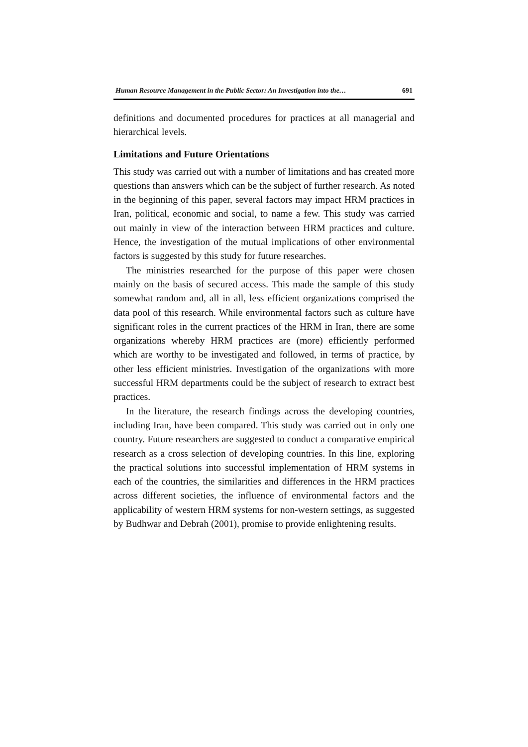Human Resource Management in the Public Sector: An Investigation into the… 691
definitions and documented procedures for practices at all managerial and hierarchical levels.
Limitations and Future Orientations
This study was carried out with a number of limitations and has created more questions than answers which can be the subject of further research. As noted in the beginning of this paper, several factors may impact HRM practices in Iran, political, economic and social, to name a few. This study was carried out mainly in view of the interaction between HRM practices and culture. Hence, the investigation of the mutual implications of other environmental factors is suggested by this study for future researches.
The ministries researched for the purpose of this paper were chosen mainly on the basis of secured access. This made the sample of this study somewhat random and, all in all, less efficient organizations comprised the data pool of this research. While environmental factors such as culture have significant roles in the current practices of the HRM in Iran, there are some organizations whereby HRM practices are (more) efficiently performed which are worthy to be investigated and followed, in terms of practice, by other less efficient ministries. Investigation of the organizations with more successful HRM departments could be the subject of research to extract best practices.
In the literature, the research findings across the developing countries, including Iran, have been compared. This study was carried out in only one country. Future researchers are suggested to conduct a comparative empirical research as a cross selection of developing countries. In this line, exploring the practical solutions into successful implementation of HRM systems in each of the countries, the similarities and differences in the HRM practices across different societies, the influence of environmental factors and the applicability of western HRM systems for non-western settings, as suggested by Budhwar and Debrah (2001), promise to provide enlightening results.